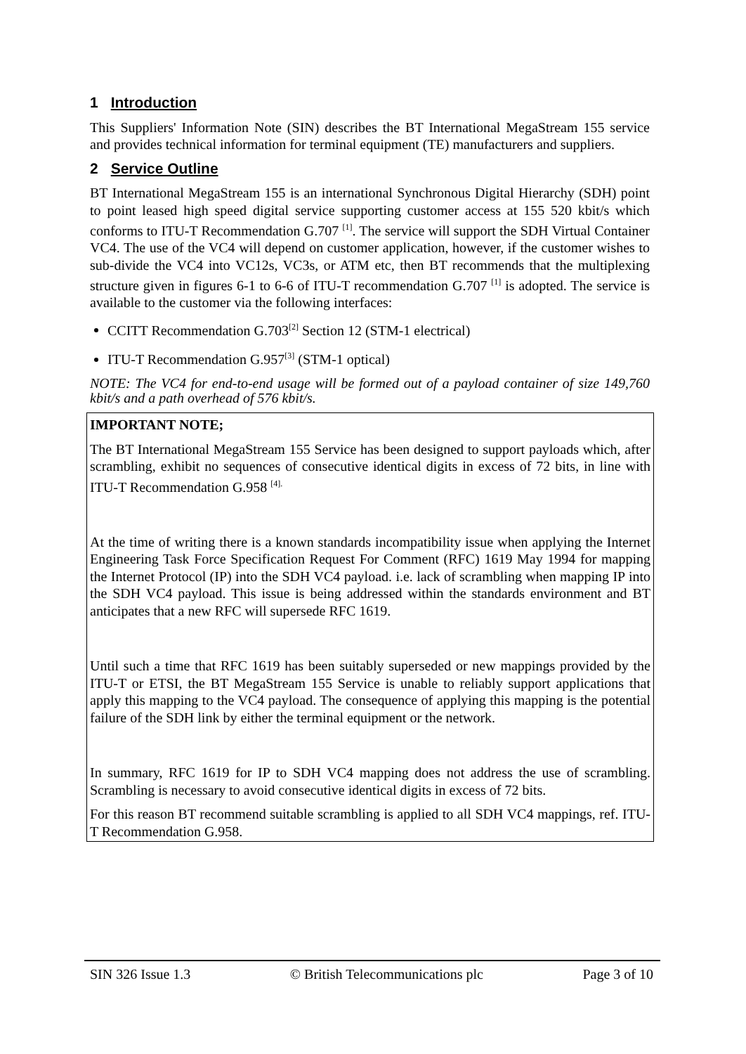1 Introduction
This Suppliers' Information Note (SIN) describes the BT International MegaStream 155 service and provides technical information for terminal equipment (TE) manufacturers and suppliers.
2 Service Outline
BT International MegaStream 155 is an international Synchronous Digital Hierarchy (SDH) point to point leased high speed digital service supporting customer access at 155 520 kbit/s which conforms to ITU-T Recommendation G.707 <sup>[1]</sup>. The service will support the SDH Virtual Container VC4. The use of the VC4 will depend on customer application, however, if the customer wishes to sub-divide the VC4 into VC12s, VC3s, or ATM etc, then BT recommends that the multiplexing structure given in figures 6-1 to 6-6 of ITU-T recommendation G.707 <sup>[1]</sup> is adopted. The service is available to the customer via the following interfaces:
CCITT Recommendation G.703<sup>[2]</sup> Section 12 (STM-1 electrical)
ITU-T Recommendation G.957<sup>[3]</sup> (STM-1 optical)
NOTE: The VC4 for end-to-end usage will be formed out of a payload container of size 149,760 kbit/s and a path overhead of 576 kbit/s.
IMPORTANT NOTE;
The BT International MegaStream 155 Service has been designed to support payloads which, after scrambling, exhibit no sequences of consecutive identical digits in excess of 72 bits, in line with ITU-T Recommendation G.958 <sup>[4].</sup>
At the time of writing there is a known standards incompatibility issue when applying the Internet Engineering Task Force Specification Request For Comment (RFC) 1619 May 1994 for mapping the Internet Protocol (IP) into the SDH VC4 payload. i.e. lack of scrambling when mapping IP into the SDH VC4 payload. This issue is being addressed within the standards environment and BT anticipates that a new RFC will supersede RFC 1619.
Until such a time that RFC 1619 has been suitably superseded or new mappings provided by the ITU-T or ETSI, the BT MegaStream 155 Service is unable to reliably support applications that apply this mapping to the VC4 payload. The consequence of applying this mapping is the potential failure of the SDH link by either the terminal equipment or the network.
In summary, RFC 1619 for IP to SDH VC4 mapping does not address the use of scrambling. Scrambling is necessary to avoid consecutive identical digits in excess of 72 bits.
For this reason BT recommend suitable scrambling is applied to all SDH VC4 mappings, ref. ITU-T Recommendation G.958.
SIN 326 Issue 1.3 © British Telecommunications plc Page 3 of 10